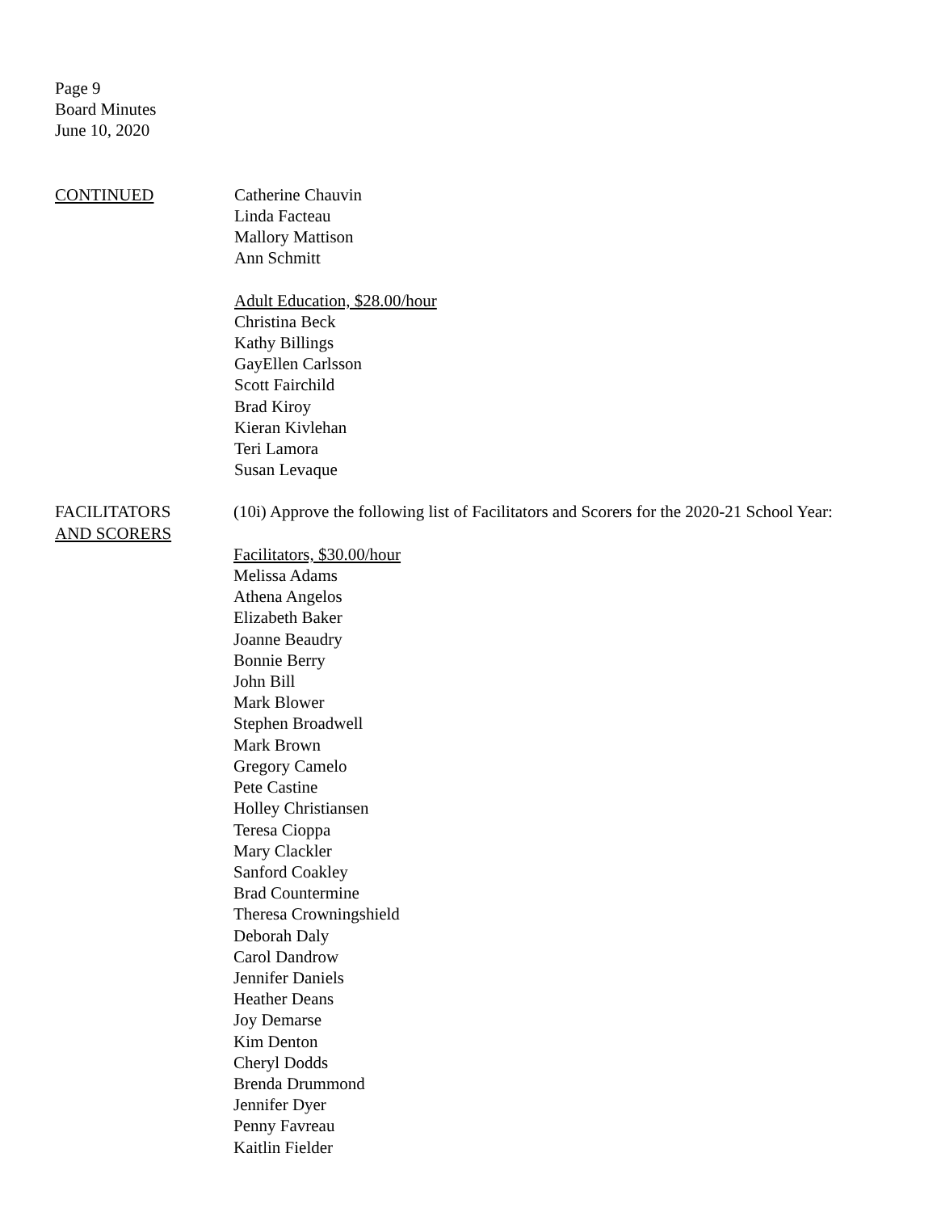Page 9
Board Minutes
June 10, 2020
CONTINUED Catherine Chauvin
Linda Facteau
Mallory Mattison
Ann Schmitt
Adult Education, $28.00/hour
Christina Beck
Kathy Billings
GayEllen Carlsson
Scott Fairchild
Brad Kiroy
Kieran Kivlehan
Teri Lamora
Susan Levaque
FACILITATORS
AND SCORERS
(10i) Approve the following list of Facilitators and Scorers for the 2020-21 School Year:
Facilitators, $30.00/hour
Melissa Adams
Athena Angelos
Elizabeth Baker
Joanne Beaudry
Bonnie Berry
John Bill
Mark Blower
Stephen Broadwell
Mark Brown
Gregory Camelo
Pete Castine
Holley Christiansen
Teresa Cioppa
Mary Clackler
Sanford Coakley
Brad Countermine
Theresa Crowningshield
Deborah Daly
Carol Dandrow
Jennifer Daniels
Heather Deans
Joy Demarse
Kim Denton
Cheryl Dodds
Brenda Drummond
Jennifer Dyer
Penny Favreau
Kaitlin Fielder